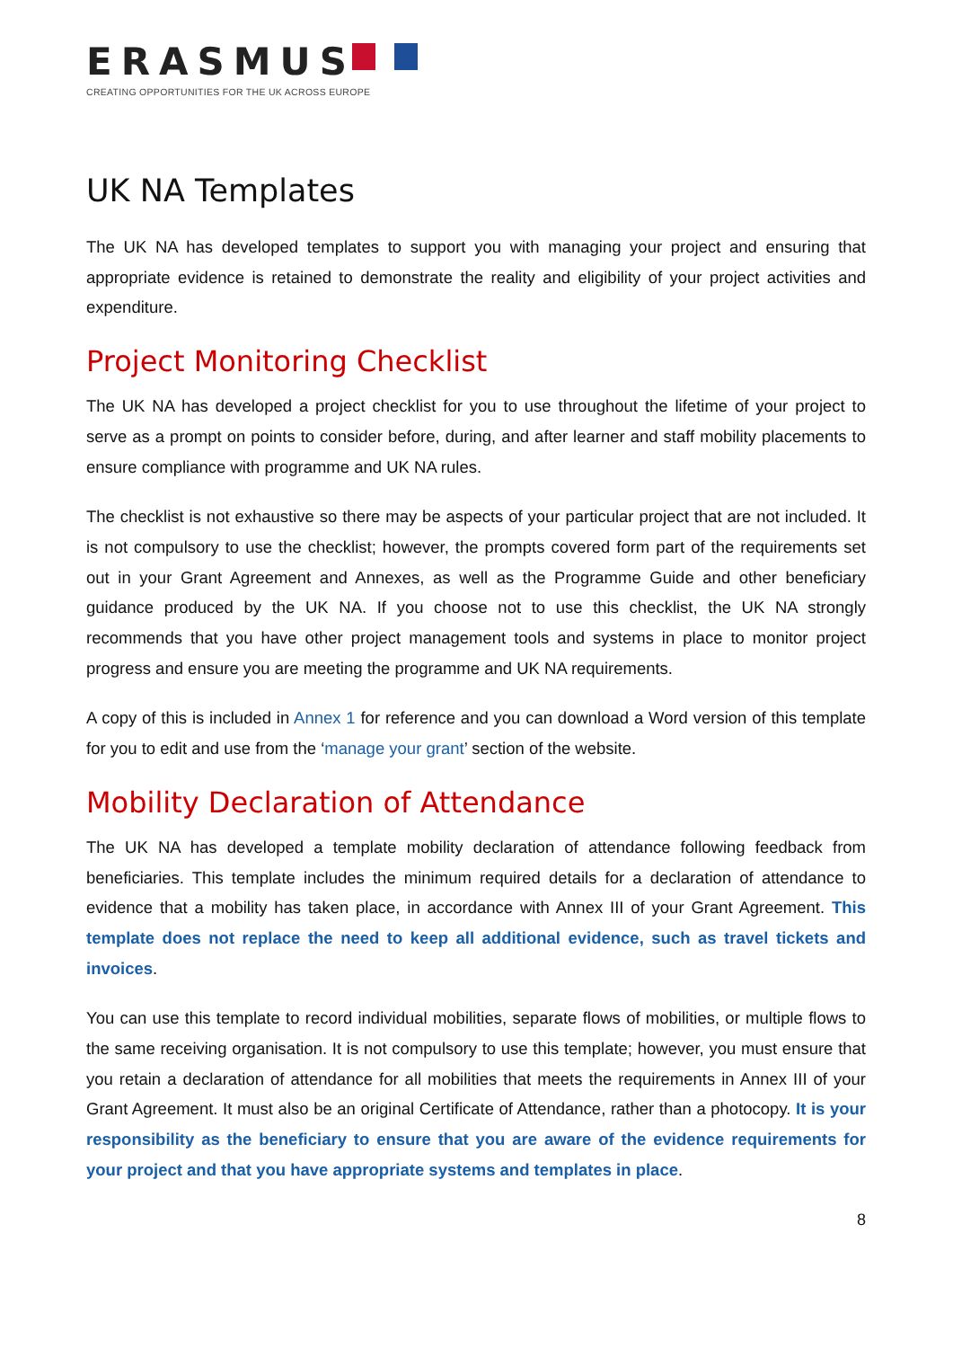ERASMUS
CREATING OPPORTUNITIES FOR THE UK ACROSS EUROPE
UK NA Templates
The UK NA has developed templates to support you with managing your project and ensuring that appropriate evidence is retained to demonstrate the reality and eligibility of your project activities and expenditure.
Project Monitoring Checklist
The UK NA has developed a project checklist for you to use throughout the lifetime of your project to serve as a prompt on points to consider before, during, and after learner and staff mobility placements to ensure compliance with programme and UK NA rules.
The checklist is not exhaustive so there may be aspects of your particular project that are not included. It is not compulsory to use the checklist; however, the prompts covered form part of the requirements set out in your Grant Agreement and Annexes, as well as the Programme Guide and other beneficiary guidance produced by the UK NA. If you choose not to use this checklist, the UK NA strongly recommends that you have other project management tools and systems in place to monitor project progress and ensure you are meeting the programme and UK NA requirements.
A copy of this is included in Annex 1 for reference and you can download a Word version of this template for you to edit and use from the ‘manage your grant’ section of the website.
Mobility Declaration of Attendance
The UK NA has developed a template mobility declaration of attendance following feedback from beneficiaries. This template includes the minimum required details for a declaration of attendance to evidence that a mobility has taken place, in accordance with Annex III of your Grant Agreement. This template does not replace the need to keep all additional evidence, such as travel tickets and invoices.
You can use this template to record individual mobilities, separate flows of mobilities, or multiple flows to the same receiving organisation. It is not compulsory to use this template; however, you must ensure that you retain a declaration of attendance for all mobilities that meets the requirements in Annex III of your Grant Agreement. It must also be an original Certificate of Attendance, rather than a photocopy. It is your responsibility as the beneficiary to ensure that you are aware of the evidence requirements for your project and that you have appropriate systems and templates in place.
8